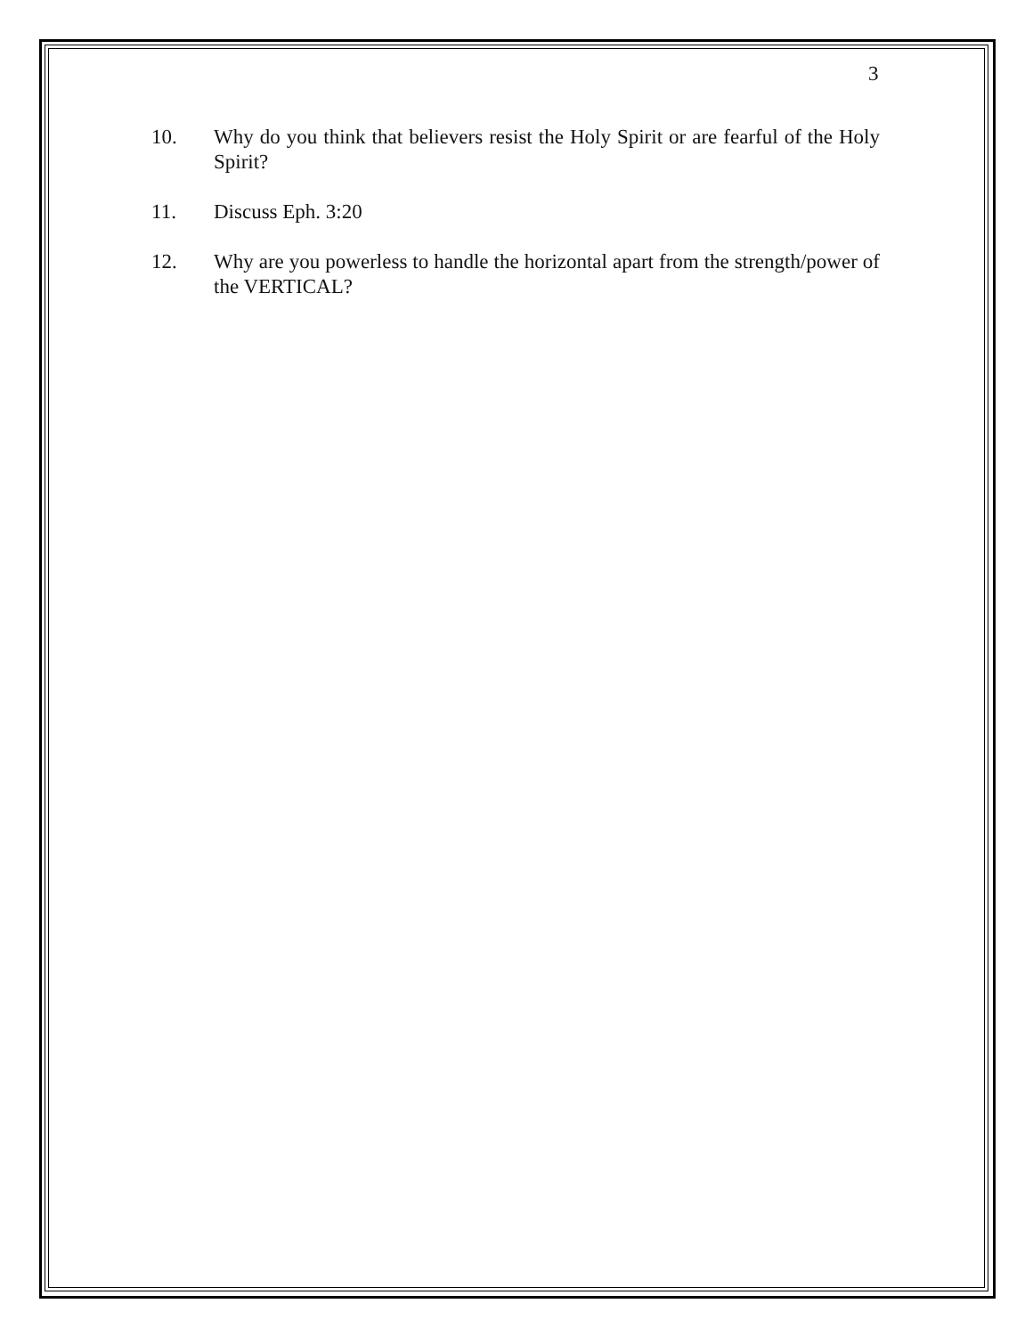3
10. Why do you think that believers resist the Holy Spirit or are fearful of the Holy Spirit?
11. Discuss Eph. 3:20
12. Why are you powerless to handle the horizontal apart from the strength/power of the VERTICAL?